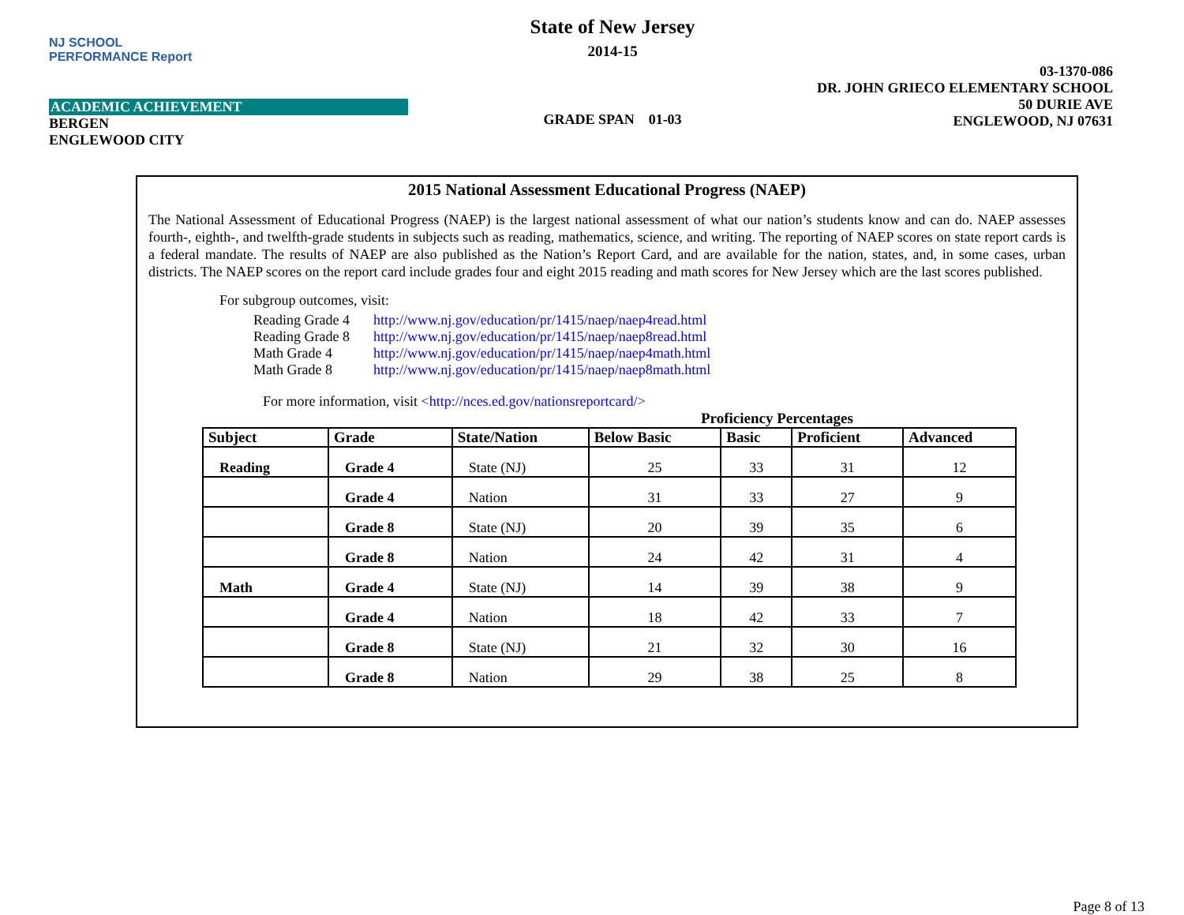NJ SCHOOL
PERFORMANCE Report
ACADEMIC ACHIEVEMENT
BERGEN
ENGLEWOOD CITY
State of New Jersey
2014-15
GRADE SPAN 01-03
03-1370-086
DR. JOHN GRIECO ELEMENTARY SCHOOL
50 DURIE AVE
ENGLEWOOD, NJ 07631
2015 National Assessment Educational Progress (NAEP)
The National Assessment of Educational Progress (NAEP) is the largest national assessment of what our nation’s students know and can do. NAEP assesses fourth-, eighth-, and twelfth-grade students in subjects such as reading, mathematics, science, and writing. The reporting of NAEP scores on state report cards is a federal mandate. The results of NAEP are also published as the Nation’s Report Card, and are available for the nation, states, and, in some cases, urban districts. The NAEP scores on the report card include grades four and eight 2015 reading and math scores for New Jersey which are the last scores published.
For subgroup outcomes, visit:
| Reading Grade 4 | http://www.nj.gov/education/pr/1415/naep/naep4read.html |
| Reading Grade 8 | http://www.nj.gov/education/pr/1415/naep/naep8read.html |
| Math Grade 4 | http://www.nj.gov/education/pr/1415/naep/naep4math.html |
| Math Grade 8 | http://www.nj.gov/education/pr/1415/naep/naep8math.html |
For more information, visit <http://nces.ed.gov/nationsreportcard/>
Proficiency Percentages
| Subject | Grade | State/Nation | Below Basic | Basic | Proficient | Advanced |
| --- | --- | --- | --- | --- | --- | --- |
| Reading | Grade 4 | State (NJ) | 25 | 33 | 31 | 12 |
| | Grade 4 | Nation | 31 | 33 | 27 | 9 |
| | Grade 8 | State (NJ) | 20 | 39 | 35 | 6 |
| | Grade 8 | Nation | 24 | 42 | 31 | 4 |
| Math | Grade 4 | State (NJ) | 14 | 39 | 38 | 9 |
| | Grade 4 | Nation | 18 | 42 | 33 | 7 |
| | Grade 8 | State (NJ) | 21 | 32 | 30 | 16 |
| | Grade 8 | Nation | 29 | 38 | 25 | 8 |
Page 8 of 13